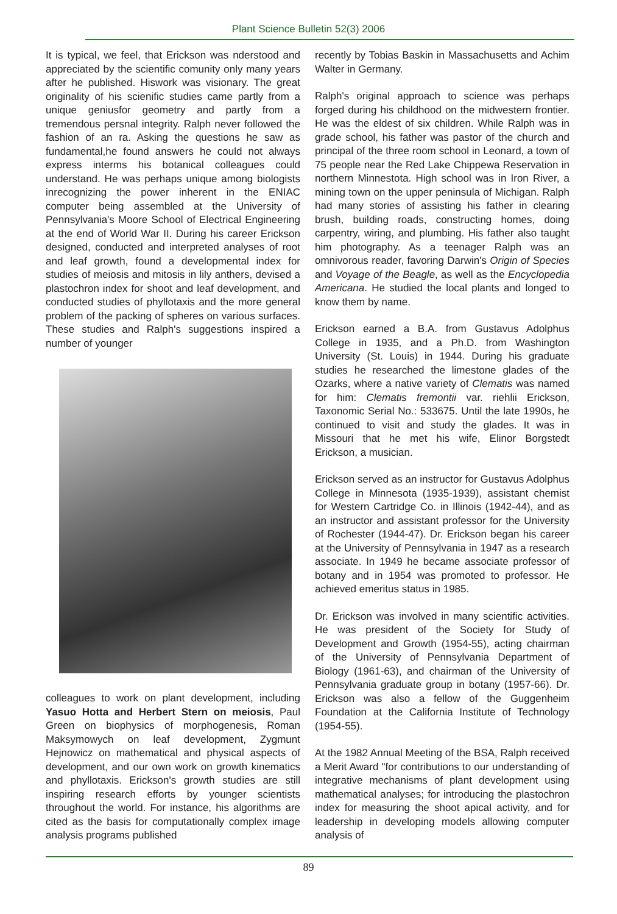Plant Science Bulletin 52(3) 2006
It is typical, we feel, that Erickson was nderstood and appreciated by the scientific comunity only many years after he published. Hiswork was visionary. The great originality of his scienific studies came partly from a unique geniusfor geometry and partly from a tremendous persnal integrity. Ralph never followed the fashion of an ra. Asking the questions he saw as fundamental,he found answers he could not always express interms his botanical colleagues could understand. He was perhaps unique among biologists inrecognizing the power inherent in the ENIAC computer being assembled at the University of Pennsylvania's Moore School of Electrical Engineering at the end of World War II. During his career Erickson designed, conducted and interpreted analyses of root and leaf growth, found a developmental index for studies of meiosis and mitosis in lily anthers, devised a plastochron index for shoot and leaf development, and conducted studies of phyllotaxis and the more general problem of the packing of spheres on various surfaces. These studies and Ralph's suggestions inspired a number of younger
colleagues to work on plant development, including Yasuo Hotta and Herbert Stern on meiosis, Paul Green on biophysics of morphogenesis, Roman Maksymowych on leaf development, Zygmunt Hejnowicz on mathematical and physical aspects of development, and our own work on growth kinematics and phyllotaxis. Erickson's growth studies are still inspiring research efforts by younger scientists throughout the world. For instance, his algorithms are cited as the basis for computationally complex image analysis programs published
recently by Tobias Baskin in Massachusetts and Achim Walter in Germany.
Ralph's original approach to science was perhaps forged during his childhood on the midwestern frontier. He was the eldest of six children. While Ralph was in grade school, his father was pastor of the church and principal of the three room school in Leonard, a town of 75 people near the Red Lake Chippewa Reservation in northern Minnestota. High school was in Iron River, a mining town on the upper peninsula of Michigan. Ralph had many stories of assisting his father in clearing brush, building roads, constructing homes, doing carpentry, wiring, and plumbing. His father also taught him photography. As a teenager Ralph was an omnivorous reader, favoring Darwin's Origin of Species and Voyage of the Beagle, as well as the Encyclopedia Americana. He studied the local plants and longed to know them by name.
Erickson earned a B.A. from Gustavus Adolphus College in 1935, and a Ph.D. from Washington University (St. Louis) in 1944. During his graduate studies he researched the limestone glades of the Ozarks, where a native variety of Clematis was named for him: Clematis fremontii var. riehlii Erickson, Taxonomic Serial No.: 533675. Until the late 1990s, he continued to visit and study the glades. It was in Missouri that he met his wife, Elinor Borgstedt Erickson, a musician.
Erickson served as an instructor for Gustavus Adolphus College in Minnesota (1935-1939), assistant chemist for Western Cartridge Co. in Illinois (1942-44), and as an instructor and assistant professor for the University of Rochester (1944-47). Dr. Erickson began his career at the University of Pennsylvania in 1947 as a research associate. In 1949 he became associate professor of botany and in 1954 was promoted to professor. He achieved emeritus status in 1985.
Dr. Erickson was involved in many scientific activities. He was president of the Society for Study of Development and Growth (1954-55), acting chairman of the University of Pennsylvania Department of Biology (1961-63), and chairman of the University of Pennsylvania graduate group in botany (1957-66). Dr. Erickson was also a fellow of the Guggenheim Foundation at the California Institute of Technology (1954-55).
At the 1982 Annual Meeting of the BSA, Ralph received a Merit Award "for contributions to our understanding of integrative mechanisms of plant development using mathematical analyses; for introducing the plastochron index for measuring the shoot apical activity, and for leadership in developing models allowing computer analysis of
89